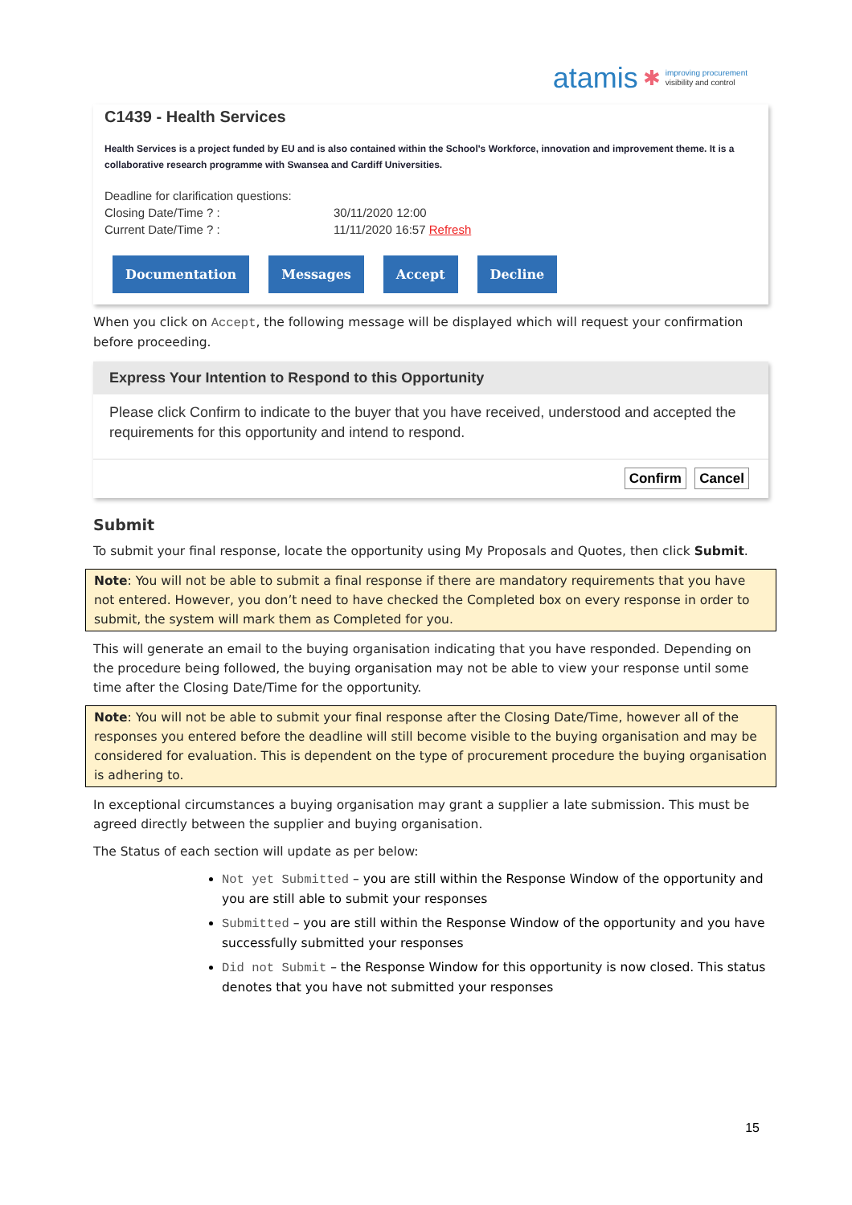atamis ✱ improving procurement
visibility and control
C1439 - Health Services
Health Services is a project funded by EU and is also contained within the School's Workforce, innovation and improvement theme. It is a collaborative research programme with Swansea and Cardiff Universities.
Deadline for clarification questions: Closing Date/Time ? : 30/11/2020 12:00 Current Date/Time ? : 11/11/2020 16:57 Refresh
Documentation Messages Accept Decline
When you click on Accept, the following message will be displayed which will request your confirmation before proceeding.
Express Your Intention to Respond to this Opportunity
Please click Confirm to indicate to the buyer that you have received, understood and accepted the requirements for this opportunity and intend to respond.
Confirm Cancel
Submit
To submit your final response, locate the opportunity using My Proposals and Quotes, then click Submit.
Note: You will not be able to submit a final response if there are mandatory requirements that you have not entered. However, you don’t need to have checked the Completed box on every response in order to submit, the system will mark them as Completed for you.
This will generate an email to the buying organisation indicating that you have responded. Depending on the procedure being followed, the buying organisation may not be able to view your response until some time after the Closing Date/Time for the opportunity.
Note: You will not be able to submit your final response after the Closing Date/Time, however all of the responses you entered before the deadline will still become visible to the buying organisation and may be considered for evaluation. This is dependent on the type of procurement procedure the buying organisation is adhering to.
In exceptional circumstances a buying organisation may grant a supplier a late submission. This must be agreed directly between the supplier and buying organisation.
The Status of each section will update as per below:
Not yet Submitted – you are still within the Response Window of the opportunity and you are still able to submit your responses
Submitted – you are still within the Response Window of the opportunity and you have successfully submitted your responses
Did not Submit – the Response Window for this opportunity is now closed. This status denotes that you have not submitted your responses
15